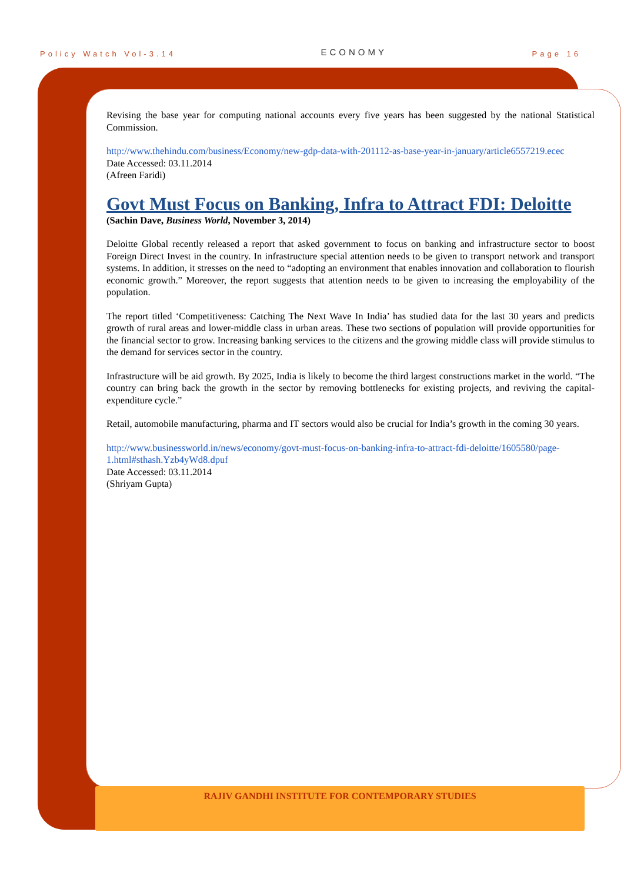Policy Watch Vol-3.14 ECONOMY Page 16
Revising the base year for computing national accounts every five years has been suggested by the national Statistical Commission.
http://www.thehindu.com/business/Economy/new-gdp-data-with-201112-as-base-year-in-january/article6557219.ecec
Date Accessed: 03.11.2014
(Afreen Faridi)
Govt Must Focus on Banking, Infra to Attract FDI: Deloitte
(Sachin Dave, Business World, November 3, 2014)
Deloitte Global recently released a report that asked government to focus on banking and infrastructure sector to boost Foreign Direct Invest in the country. In infrastructure special attention needs to be given to transport network and transport systems. In addition, it stresses on the need to “adopting an environment that enables innovation and collaboration to flourish economic growth.” Moreover, the report suggests that attention needs to be given to increasing the employability of the population.
The report titled ‘Competitiveness: Catching The Next Wave In India’ has studied data for the last 30 years and predicts growth of rural areas and lower-middle class in urban areas. These two sections of population will provide opportunities for the financial sector to grow. Increasing banking services to the citizens and the growing middle class will provide stimulus to the demand for services sector in the country.
Infrastructure will be aid growth. By 2025, India is likely to become the third largest constructions market in the world. “The country can bring back the growth in the sector by removing bottlenecks for existing projects, and reviving the capital-expenditure cycle.”
Retail, automobile manufacturing, pharma and IT sectors would also be crucial for India’s growth in the coming 30 years.
http://www.businessworld.in/news/economy/govt-must-focus-on-banking-infra-to-attract-fdi-deloitte/1605580/page-1.html#sthash.Yzb4yWd8.dpuf
Date Accessed: 03.11.2014
(Shriyam Gupta)
RAJIV GANDHI INSTITUTE FOR CONTEMPORARY STUDIES